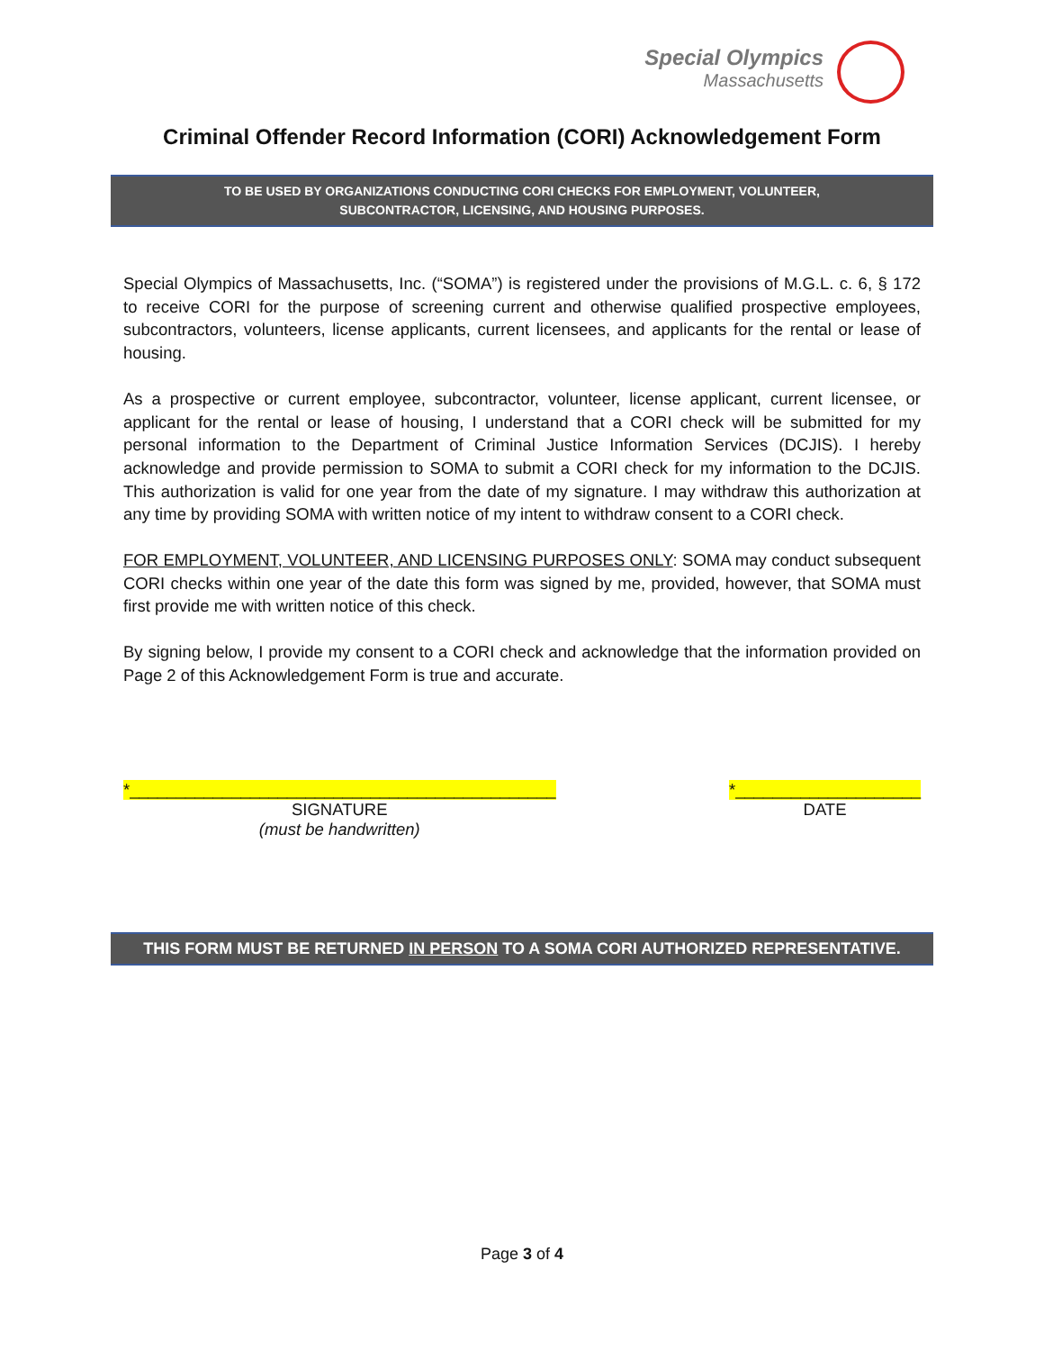Special Olympics
Massachusetts
Criminal Offender Record Information (CORI) Acknowledgement Form
TO BE USED BY ORGANIZATIONS CONDUCTING CORI CHECKS FOR EMPLOYMENT, VOLUNTEER,
SUBCONTRACTOR, LICENSING, AND HOUSING PURPOSES.
Special Olympics of Massachusetts, Inc. (“SOMA”) is registered under the provisions of M.G.L. c. 6, § 172 to receive CORI for the purpose of screening current and otherwise qualified prospective employees, subcontractors, volunteers, license applicants, current licensees, and applicants for the rental or lease of housing.
As a prospective or current employee, subcontractor, volunteer, license applicant, current licensee, or applicant for the rental or lease of housing, I understand that a CORI check will be submitted for my personal information to the Department of Criminal Justice Information Services (DCJIS). I hereby acknowledge and provide permission to SOMA to submit a CORI check for my information to the DCJIS. This authorization is valid for one year from the date of my signature. I may withdraw this authorization at any time by providing SOMA with written notice of my intent to withdraw consent to a CORI check.
FOR EMPLOYMENT, VOLUNTEER, AND LICENSING PURPOSES ONLY: SOMA may conduct subsequent CORI checks within one year of the date this form was signed by me, provided, however, that SOMA must first provide me with written notice of this check.
By signing below, I provide my consent to a CORI check and acknowledge that the information provided on Page 2 of this Acknowledgement Form is true and accurate.
*______________________________________________
SIGNATURE
(must be handwritten)
*____________________
DATE
THIS FORM MUST BE RETURNED IN PERSON TO A SOMA CORI AUTHORIZED REPRESENTATIVE.
Page 3 of 4